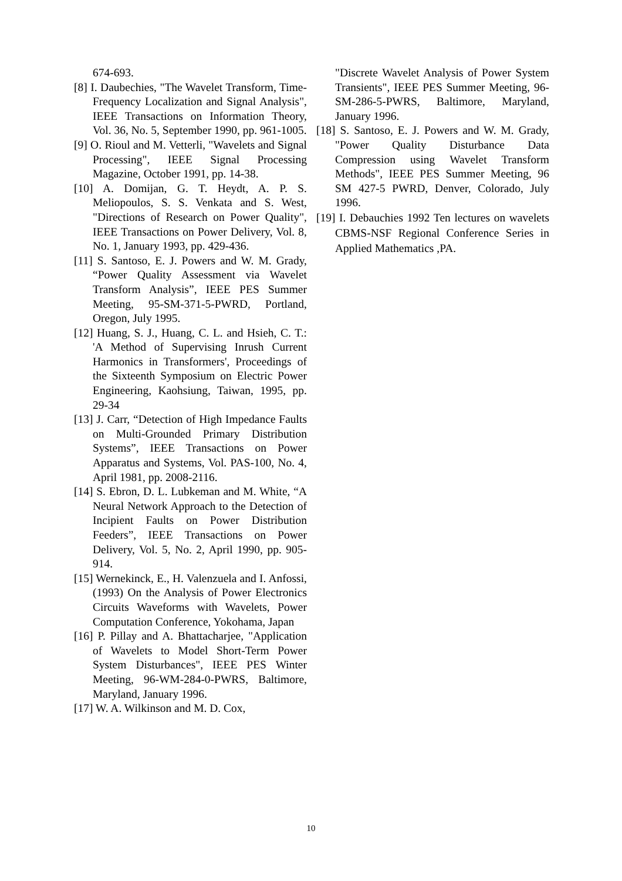674-693.
[8] I. Daubechies, "The Wavelet Transform, Time-Frequency Localization and Signal Analysis", IEEE Transactions on Information Theory, Vol. 36, No. 5, September 1990, pp. 961-1005.
[9] O. Rioul and M. Vetterli, "Wavelets and Signal Processing", IEEE Signal Processing Magazine, October 1991, pp. 14-38.
[10] A. Domijan, G. T. Heydt, A. P. S. Meliopoulos, S. S. Venkata and S. West, "Directions of Research on Power Quality", IEEE Transactions on Power Delivery, Vol. 8, No. 1, January 1993, pp. 429-436.
[11] S. Santoso, E. J. Powers and W. M. Grady, “Power Quality Assessment via Wavelet Transform Analysis”, IEEE PES Summer Meeting, 95-SM-371-5-PWRD, Portland, Oregon, July 1995.
[12] Huang, S. J., Huang, C. L. and Hsieh, C. T.: 'A Method of Supervising Inrush Current Harmonics in Transformers', Proceedings of the Sixteenth Symposium on Electric Power Engineering, Kaohsiung, Taiwan, 1995, pp. 29-34
[13] J. Carr, “Detection of High Impedance Faults on Multi-Grounded Primary Distribution Systems”, IEEE Transactions on Power Apparatus and Systems, Vol. PAS-100, No. 4, April 1981, pp. 2008-2116.
[14] S. Ebron, D. L. Lubkeman and M. White, “A Neural Network Approach to the Detection of Incipient Faults on Power Distribution Feeders”, IEEE Transactions on Power Delivery, Vol. 5, No. 2, April 1990, pp. 905-914.
[15] Wernekinck, E., H. Valenzuela and I. Anfossi, (1993) On the Analysis of Power Electronics Circuits Waveforms with Wavelets, Power Computation Conference, Yokohama, Japan
[16] P. Pillay and A. Bhattacharjee, "Application of Wavelets to Model Short-Term Power System Disturbances", IEEE PES Winter Meeting, 96-WM-284-0-PWRS, Baltimore, Maryland, January 1996.
[17] W. A. Wilkinson and M. D. Cox,
"Discrete Wavelet Analysis of Power System Transients", IEEE PES Summer Meeting, 96-SM-286-5-PWRS, Baltimore, Maryland, January 1996.
[18] S. Santoso, E. J. Powers and W. M. Grady, "Power Quality Disturbance Data Compression using Wavelet Transform Methods", IEEE PES Summer Meeting, 96 SM 427-5 PWRD, Denver, Colorado, July 1996.
[19] I. Debauchies 1992 Ten lectures on wavelets CBMS-NSF Regional Conference Series in Applied Mathematics ,PA.
10